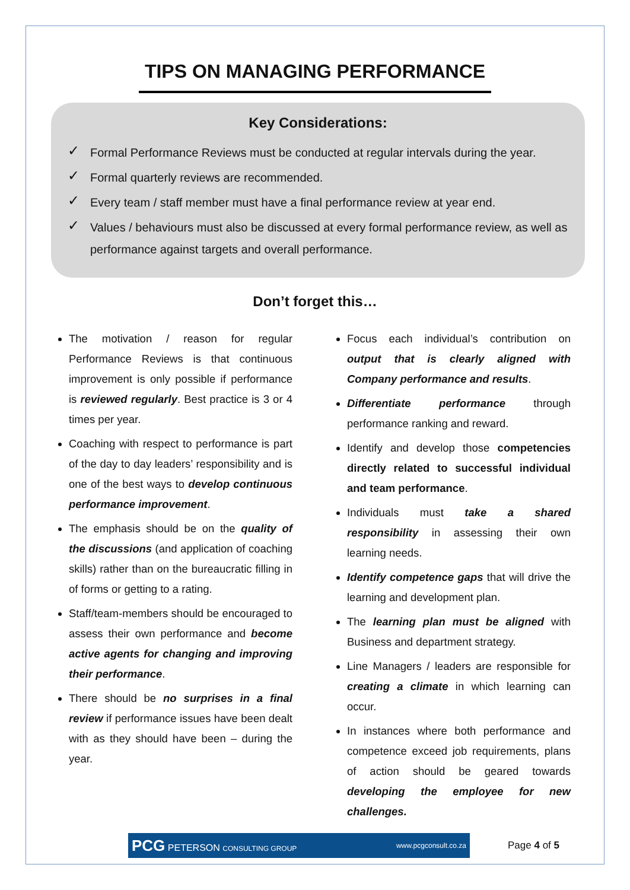TIPS ON MANAGING PERFORMANCE
Key Considerations:
✓ Formal Performance Reviews must be conducted at regular intervals during the year.
✓ Formal quarterly reviews are recommended.
✓ Every team / staff member must have a final performance review at year end.
✓ Values / behaviours must also be discussed at every formal performance review, as well as performance against targets and overall performance.
Don’t forget this…
The motivation / reason for regular Performance Reviews is that continuous improvement is only possible if performance is reviewed regularly. Best practice is 3 or 4 times per year.
Coaching with respect to performance is part of the day to day leaders’ responsibility and is one of the best ways to develop continuous performance improvement.
The emphasis should be on the quality of the discussions (and application of coaching skills) rather than on the bureaucratic filling in of forms or getting to a rating.
Staff/team-members should be encouraged to assess their own performance and become active agents for changing and improving their performance.
There should be no surprises in a final review if performance issues have been dealt with as they should have been – during the year.
Focus each individual’s contribution on output that is clearly aligned with Company performance and results.
Differentiate performance through performance ranking and reward.
Identify and develop those competencies directly related to successful individual and team performance.
Individuals must take a shared responsibility in assessing their own learning needs.
Identify competence gaps that will drive the learning and development plan.
The learning plan must be aligned with Business and department strategy.
Line Managers / leaders are responsible for creating a climate in which learning can occur.
In instances where both performance and competence exceed job requirements, plans of action should be geared towards developing the employee for new challenges.
PCG PETERSON CONSULTING GROUP www.pcgconsult.co.za
Page 4 of 5